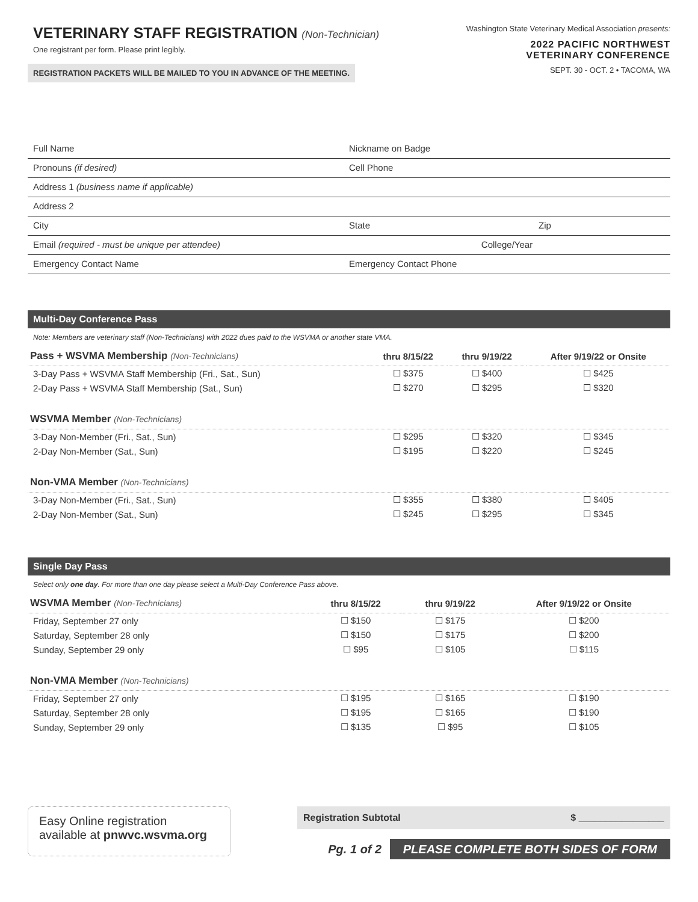VETERINARY STAFF REGISTRATION (Non-Technician)
One registrant per form. Please print legibly.
REGISTRATION PACKETS WILL BE MAILED TO YOU IN ADVANCE OF THE MEETING.
Washington State Veterinary Medical Association presents:
2022 PACIFIC NORTHWEST
VETERINARY CONFERENCE
SEPT. 30 - OCT. 2 • TACOMA, WA
Full Name Nickname on Badge
Pronouns (if desired) Cell Phone
Address 1 (business name if applicable)
Address 2
City State Zip
Email (required - must be unique per attendee) College/Year
Emergency Contact Name Emergency Contact Phone
Multi-Day Conference Pass
Note: Members are veterinary staff (Non-Technicians) with 2022 dues paid to the WSVMA or another state VMA.
| Pass + WSVMA Membership (Non-Technicians) | thru 8/15/22 | thru 9/19/22 | After 9/19/22 or Onsite |
| --- | --- | --- | --- |
| 3-Day Pass + WSVMA Staff Membership (Fri., Sat., Sun) | ☐ $375 | ☐ $400 | ☐ $425 |
| 2-Day Pass + WSVMA Staff Membership (Sat., Sun) | ☐ $270 | ☐ $295 | ☐ $320 |
| WSVMA Member (Non-Technicians) | | | |
| 3-Day Non-Member (Fri., Sat., Sun) | ☐ $295 | ☐ $320 | ☐ $345 |
| 2-Day Non-Member (Sat., Sun) | ☐ $195 | ☐ $220 | ☐ $245 |
| Non-VMA Member (Non-Technicians) | | | |
| 3-Day Non-Member (Fri., Sat., Sun) | ☐ $355 | ☐ $380 | ☐ $405 |
| 2-Day Non-Member (Sat., Sun) | ☐ $245 | ☐ $295 | ☐ $345 |
Single Day Pass
Select only one day. For more than one day please select a Multi-Day Conference Pass above.
| WSVMA Member (Non-Technicians) | thru 8/15/22 | thru 9/19/22 | After 9/19/22 or Onsite |
| --- | --- | --- | --- |
| Friday, September 27 only | ☐ $150 | ☐ $175 | ☐ $200 |
| Saturday, September 28 only | ☐ $150 | ☐ $175 | ☐ $200 |
| Sunday, September 29 only | ☐ $95 | ☐ $105 | ☐ $115 |
| Non-VMA Member (Non-Technicians) | | | |
| Friday, September 27 only | ☐ $195 | ☐ $165 | ☐ $190 |
| Saturday, September 28 only | ☐ $195 | ☐ $165 | ☐ $190 |
| Sunday, September 29 only | ☐ $135 | ☐ $95 | ☐ $105 |
Easy Online registration
available at pnwvc.wsvma.org
Registration Subtotal $ ________________
Pg. 1 of 2 PLEASE COMPLETE BOTH SIDES OF FORM